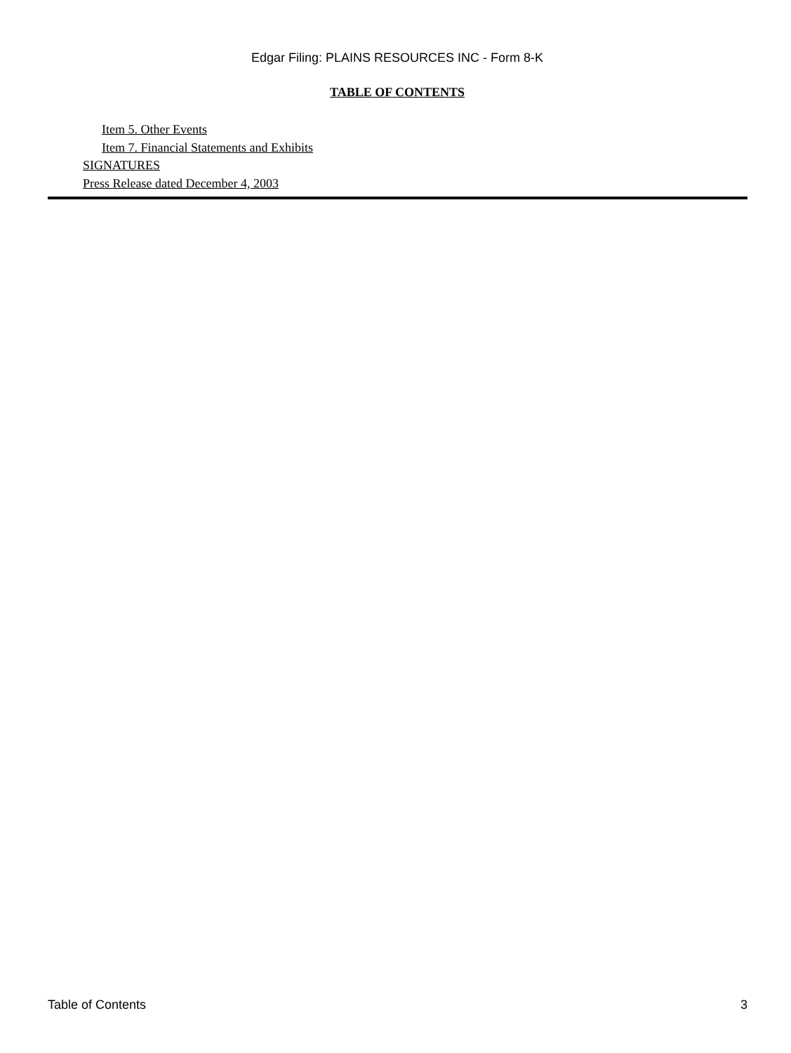Edgar Filing: PLAINS RESOURCES INC - Form 8-K
TABLE OF CONTENTS
Item 5. Other Events
Item 7. Financial Statements and Exhibits
SIGNATURES
Press Release dated December 4, 2003
Table of Contents 3